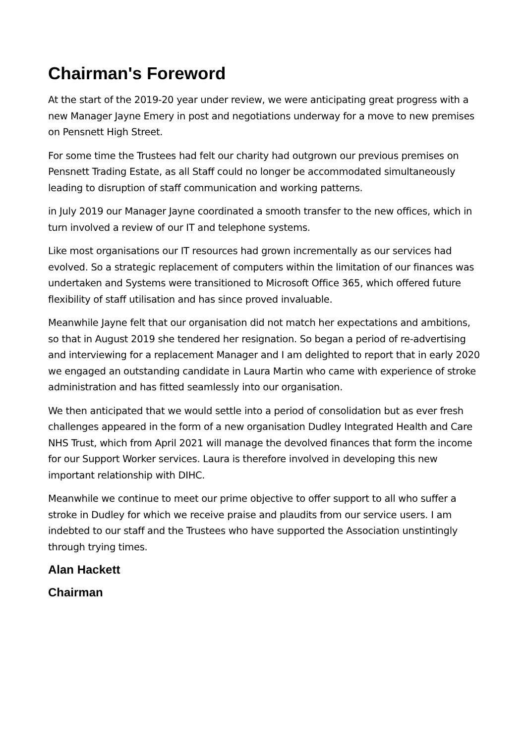Chairman's Foreword
At the start of the 2019-20 year under review, we were anticipating great progress with a new Manager Jayne Emery in post and negotiations underway for a move to new premises on Pensnett High Street.
For some time the Trustees had felt our charity had outgrown our previous premises on Pensnett Trading Estate, as all Staff could no longer be accommodated simultaneously leading to disruption of staff communication and working patterns.
in July 2019 our Manager Jayne coordinated a smooth transfer to the new offices, which in turn involved a review of our IT and telephone systems.
Like most organisations our IT resources had grown incrementally as our services had evolved. So a strategic replacement of computers within the limitation of our finances was undertaken and Systems were transitioned to Microsoft Office 365, which offered future flexibility of staff utilisation and has since proved invaluable.
Meanwhile Jayne felt that our organisation did not match her expectations and ambitions, so that in August 2019 she tendered her resignation. So began a period of re-advertising and interviewing for a replacement Manager and I am delighted to report that in early 2020 we engaged an outstanding candidate in Laura Martin who came with experience of stroke administration and has fitted seamlessly into our organisation.
We then anticipated that we would settle into a period of consolidation but as ever fresh challenges appeared in the form of a new organisation Dudley Integrated Health and Care NHS Trust, which from April 2021 will manage the devolved finances that form the income for our Support Worker services. Laura is therefore involved in developing this new important relationship with DIHC.
Meanwhile we continue to meet our prime objective to offer support to all who suffer a stroke in Dudley for which we receive praise and plaudits from our service users. I am indebted to our staff and the Trustees who have supported the Association unstintingly through trying times.
Alan Hackett
Chairman